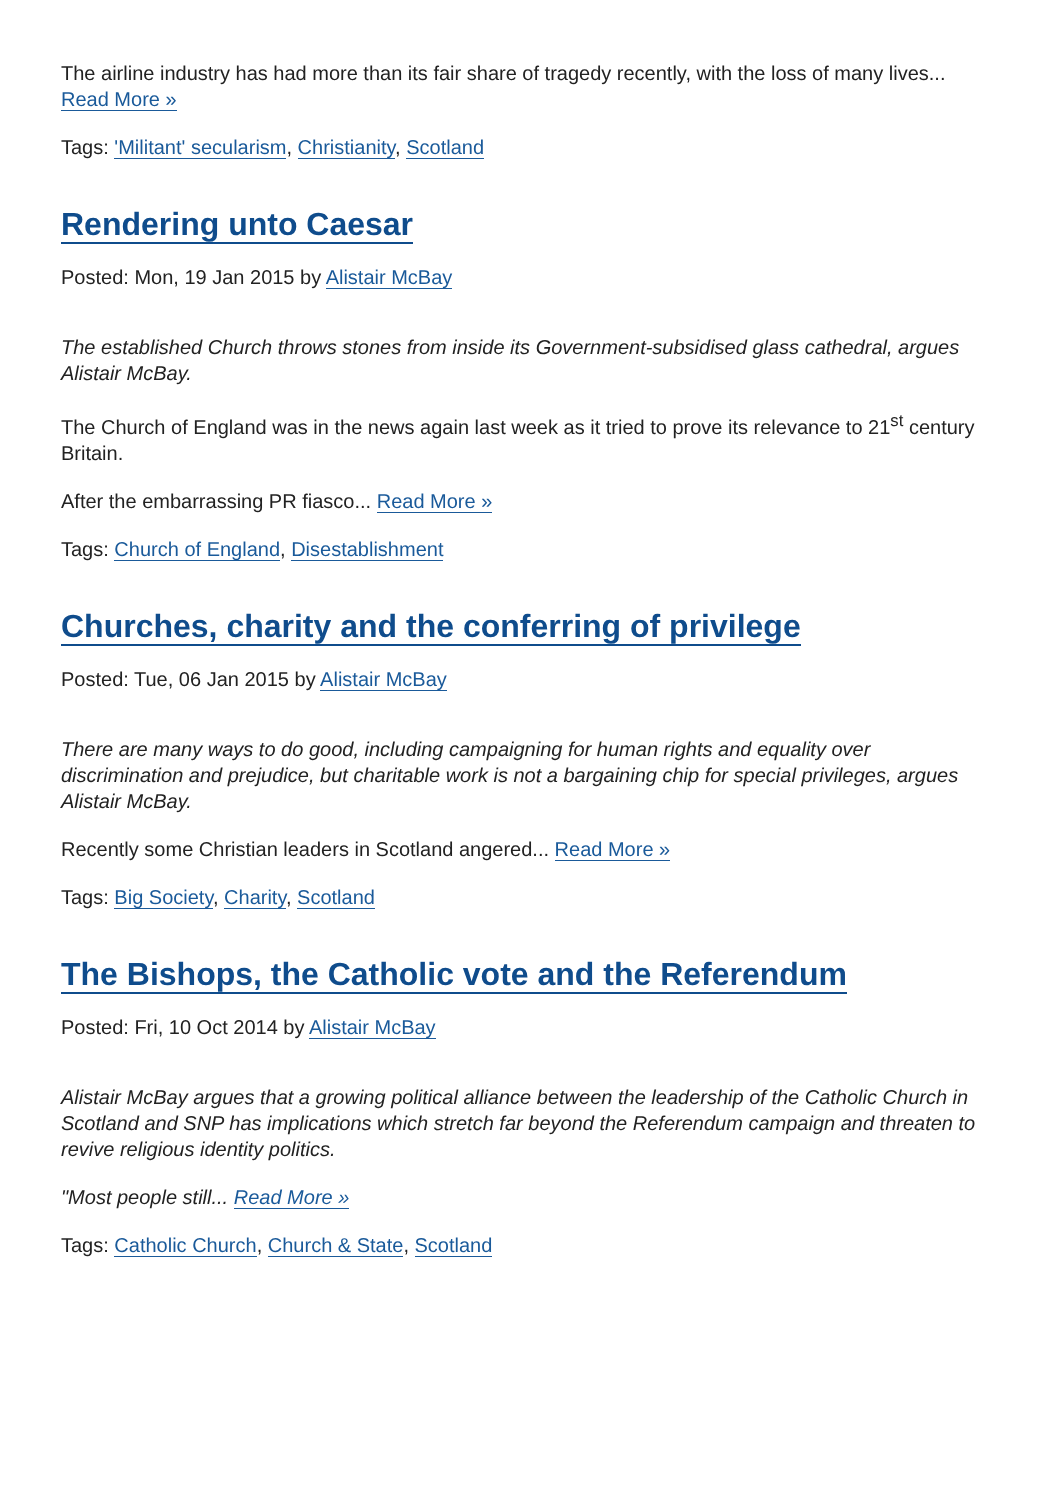The airline industry has had more than its fair share of tragedy recently, with the loss of many lives... Read More »
Tags: 'Militant' secularism, Christianity, Scotland
Rendering unto Caesar
Posted: Mon, 19 Jan 2015 by Alistair McBay
The established Church throws stones from inside its Government-subsidised glass cathedral, argues Alistair McBay.
The Church of England was in the news again last week as it tried to prove its relevance to 21<sup>st</sup> century Britain.
After the embarrassing PR fiasco... Read More »
Tags: Church of England, Disestablishment
Churches, charity and the conferring of privilege
Posted: Tue, 06 Jan 2015 by Alistair McBay
There are many ways to do good, including campaigning for human rights and equality over discrimination and prejudice, but charitable work is not a bargaining chip for special privileges, argues Alistair McBay.
Recently some Christian leaders in Scotland angered... Read More »
Tags: Big Society, Charity, Scotland
The Bishops, the Catholic vote and the Referendum
Posted: Fri, 10 Oct 2014 by Alistair McBay
Alistair McBay argues that a growing political alliance between the leadership of the Catholic Church in Scotland and SNP has implications which stretch far beyond the Referendum campaign and threaten to revive religious identity politics.
"Most people still... Read More »
Tags: Catholic Church, Church & State, Scotland